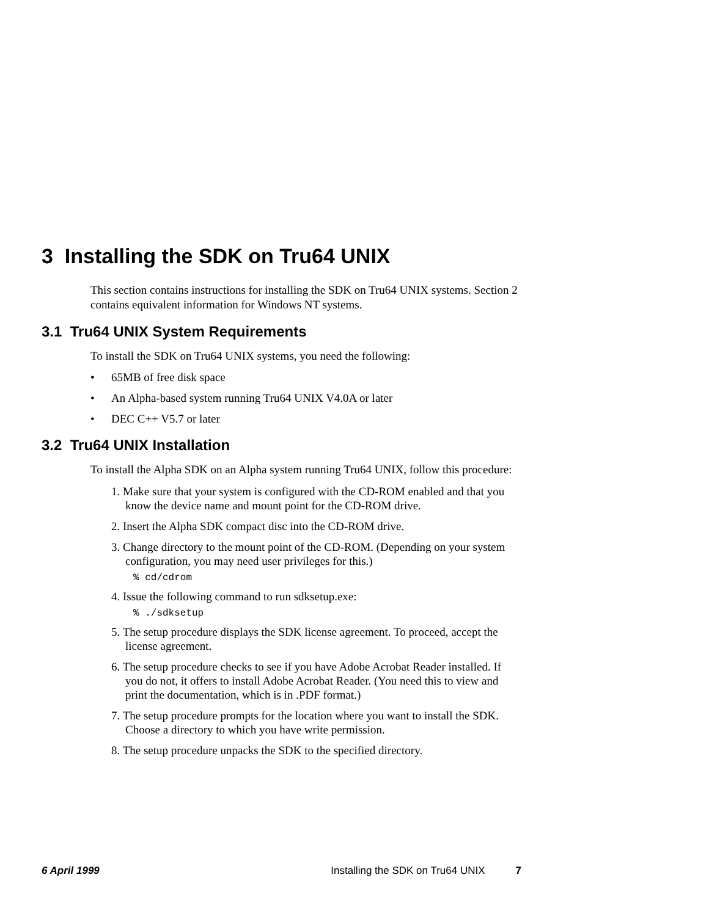3 Installing the SDK on Tru64 UNIX
This section contains instructions for installing the SDK on Tru64 UNIX systems. Section 2 contains equivalent information for Windows NT systems.
3.1 Tru64 UNIX System Requirements
To install the SDK on Tru64 UNIX systems, you need the following:
• 65MB of free disk space
• An Alpha-based system running Tru64 UNIX V4.0A or later
• DEC C++ V5.7 or later
3.2 Tru64 UNIX Installation
To install the Alpha SDK on an Alpha system running Tru64 UNIX, follow this procedure:
1. Make sure that your system is configured with the CD-ROM enabled and that you know the device name and mount point for the CD-ROM drive.
2. Insert the Alpha SDK compact disc into the CD-ROM drive.
3. Change directory to the mount point of the CD-ROM. (Depending on your system configuration, you may need user privileges for this.)
% cd/cdrom
4. Issue the following command to run sdksetup.exe:
% ./sdksetup
5. The setup procedure displays the SDK license agreement. To proceed, accept the license agreement.
6. The setup procedure checks to see if you have Adobe Acrobat Reader installed. If you do not, it offers to install Adobe Acrobat Reader. (You need this to view and print the documentation, which is in .PDF format.)
7. The setup procedure prompts for the location where you want to install the SDK. Choose a directory to which you have write permission.
8. The setup procedure unpacks the SDK to the specified directory.
6 April 1999 Installing the SDK on Tru64 UNIX 7